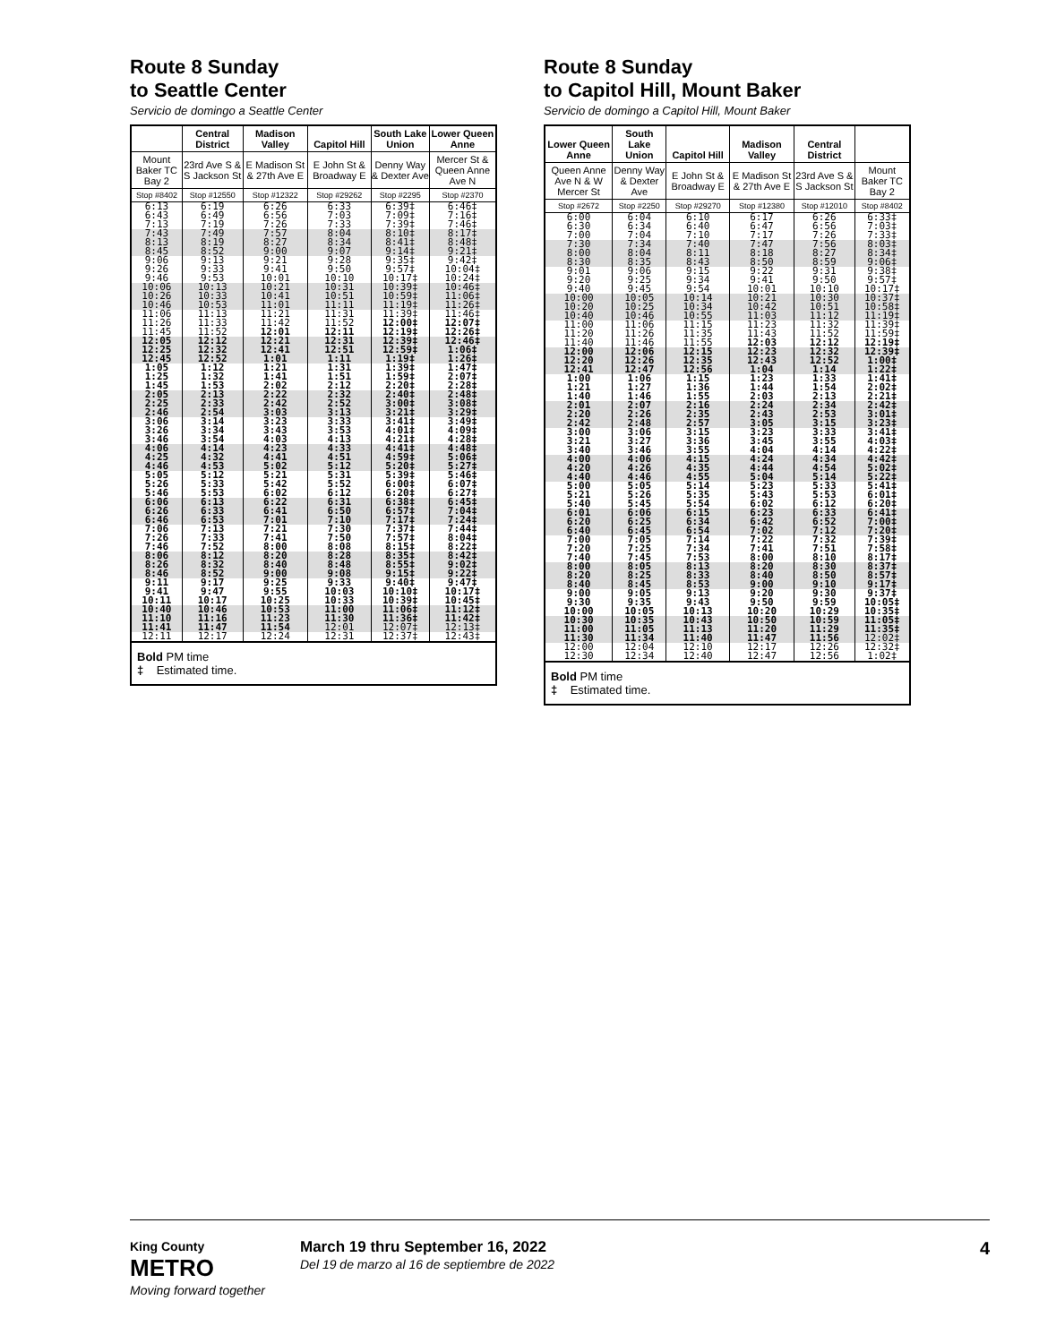Route 8 Sunday
to Seattle Center
Servicio de domingo a Seattle Center
| | Central District | Madison Valley | Capitol Hill | South Lake Union | Lower Queen Anne |
| --- | --- | --- | --- | --- | --- |
| Mount Baker TC Bay 2 | 23rd Ave S & S Jackson St | E Madison St & 27th Ave E | E John St & Broadway E | Denny Way & Dexter Ave | Mercer St & Queen Anne Ave N |
| Stop #8402 | Stop #12550 | Stop #12322 | Stop #29262 | Stop #2295 | Stop #2370 |
| 6:13 6:43 7:13 | 6:19 6:49 7:19 | 6:26 6:56 7:26 | 6:33 7:03 7:33 | 6:39‡ 7:09‡ 7:39‡ | 6:46‡ 7:16‡ 7:46‡ |
| 7:43 8:13 8:45 | 7:49 8:19 8:52 | 7:57 8:27 9:00 | 8:04 8:34 9:07 | 8:10‡ 8:41‡ 9:14‡ | 8:17‡ 8:48‡ 9:21‡ |
| 9:06 9:26 9:46 | 9:13 9:33 9:53 | 9:21 9:41 10:01 | 9:28 9:50 10:10 | 9:35‡ 9:57‡ 10:17‡ | 9:42‡ 10:04‡ 10:24‡ |
| 10:06 10:26 10:46 | 10:13 10:33 10:53 | 10:21 10:41 11:01 | 10:31 10:51 11:11 | 10:39‡ 10:59‡ 11:19‡ | 10:46‡ 11:06‡ 11:26‡ |
| 11:06 11:26 11:45 | 11:13 11:33 11:52 | 11:21 11:42 12:01 | 11:31 11:52 12:11 | 11:39‡ 12:00‡ 12:19‡ | 11:46‡ 12:07‡ 12:26‡ |
| 12:05 12:25 12:45 | 12:12 12:32 12:52 | 12:21 12:41 1:01 | 12:31 12:51 1:11 | 12:39‡ 12:59‡ 1:19‡ | 12:46‡ 1:06‡ 1:26‡ |
| 1:05 1:25 1:45 | 1:12 1:32 1:53 | 1:21 1:41 2:02 | 1:31 1:51 2:12 | 1:39‡ 1:59‡ 2:20‡ | 1:47‡ 2:07‡ 2:28‡ |
| 2:05 2:25 2:46 | 2:13 2:33 2:54 | 2:22 2:42 3:03 | 2:32 2:52 3:13 | 2:40‡ 3:00‡ 3:21‡ | 2:48‡ 3:08‡ 3:29‡ |
| 3:06 3:26 3:46 | 3:14 3:34 3:54 | 3:23 3:43 4:03 | 3:33 3:53 4:13 | 3:41‡ 4:01‡ 4:21‡ | 3:49‡ 4:09‡ 4:28‡ |
| 4:06 4:25 4:46 | 4:14 4:32 4:53 | 4:23 4:41 5:02 | 4:33 4:51 5:12 | 4:41‡ 4:59‡ 5:20‡ | 4:48‡ 5:06‡ 5:27‡ |
| 5:05 5:26 5:46 | 5:12 5:33 5:53 | 5:21 5:42 6:02 | 5:31 5:52 6:12 | 5:39‡ 6:00‡ 6:20‡ | 5:46‡ 6:07‡ 6:27‡ |
| 6:06 6:26 6:46 | 6:13 6:33 6:53 | 6:22 6:41 7:01 | 6:31 6:50 7:10 | 6:38‡ 6:57‡ 7:17‡ | 6:45‡ 7:04‡ 7:24‡ |
| 7:06 7:26 7:46 | 7:13 7:33 7:52 | 7:21 7:41 8:00 | 7:30 7:50 8:08 | 7:37‡ 7:57‡ 8:15‡ | 7:44‡ 8:04‡ 8:22‡ |
| 8:06 8:26 8:46 | 8:12 8:32 8:52 | 8:20 8:40 9:00 | 8:28 8:48 9:08 | 8:35‡ 8:55‡ 9:15‡ | 8:42‡ 9:02‡ 9:22‡ |
| 9:11 9:41 10:11 | 9:17 9:47 10:17 | 9:25 9:55 10:25 | 9:33 10:03 10:33 | 9:40‡ 10:10‡ 10:39‡ | 9:47‡ 10:17‡ 10:45‡ |
| 10:40 11:10 11:41 | 10:46 11:16 11:47 | 10:53 11:23 11:54 | 11:00 11:30 12:01 | 11:06‡ 11:36‡ 12:07‡ | 11:12‡ 11:42‡ 12:13‡ |
| 12:11 | 12:17 | 12:24 | 12:31 | 12:37‡ | 12:43‡ |
Bold PM time
‡ Estimated time.
Route 8 Sunday
to Capitol Hill, Mount Baker
Servicio de domingo a Capitol Hill, Mount Baker
| Lower Queen Anne | South Lake Union | Capitol Hill | Madison Valley | Central District | |
| --- | --- | --- | --- | --- | --- |
| Queen Anne Ave N & W Mercer St | Denny Way & Dexter Ave | E John St & Broadway E | E Madison St & 27th Ave E | 23rd Ave S & S Jackson St | Mount Baker TC Bay 2 |
| Stop #2672 | Stop #2250 | Stop #29270 | Stop #12380 | Stop #12010 | Stop #8402 |
| 6:00 6:30 7:00 | 6:04 6:34 7:04 | 6:10 6:40 7:10 | 6:17 6:47 7:17 | 6:26 6:56 7:26 | 6:33‡ 7:03‡ 7:33‡ |
| 7:30 8:00 8:30 | 7:34 8:04 8:35 | 7:40 8:11 8:43 | 7:47 8:18 8:50 | 7:56 8:27 8:59 | 8:03‡ 8:34‡ 9:06‡ |
| 9:01 9:20 9:40 | 9:06 9:25 9:45 | 9:15 9:34 9:54 | 9:22 9:41 10:01 | 9:31 9:50 10:10 | 9:38‡ 9:57‡ 10:17‡ |
| 10:00 10:20 10:40 | 10:05 10:25 10:46 | 10:14 10:34 10:55 | 10:21 10:42 11:03 | 10:30 10:51 11:12 | 10:37‡ 10:58‡ 11:19‡ |
| 11:00 11:20 11:40 | 11:06 11:26 11:46 | 11:15 11:35 11:55 | 11:23 11:43 12:03 | 11:32 11:52 12:12 | 11:39‡ 11:59‡ 12:19‡ |
| 12:00 12:20 12:41 | 12:06 12:26 12:47 | 12:15 12:35 12:56 | 12:23 12:43 1:04 | 12:32 12:52 1:14 | 12:39‡ 1:00‡ 1:22‡ |
| 1:00 1:21 1:40 | 1:06 1:27 1:46 | 1:15 1:36 1:55 | 1:23 1:44 2:03 | 1:33 1:54 2:13 | 1:41‡ 2:02‡ 2:21‡ |
| 2:01 2:20 2:42 | 2:07 2:26 2:48 | 2:16 2:35 2:57 | 2:24 2:43 3:05 | 2:34 2:53 3:15 | 2:42‡ 3:01‡ 3:23‡ |
| 3:00 3:21 3:40 | 3:06 3:27 3:46 | 3:15 3:36 3:55 | 3:23 3:45 4:04 | 3:33 3:55 4:14 | 3:41‡ 4:03‡ 4:22‡ |
| 4:00 4:20 4:40 | 4:06 4:26 4:46 | 4:15 4:35 4:55 | 4:24 4:44 5:04 | 4:34 4:54 5:14 | 4:42‡ 5:02‡ 5:22‡ |
| 5:00 5:21 5:40 | 5:05 5:26 5:45 | 5:14 5:35 5:54 | 5:23 5:43 6:02 | 5:33 5:53 6:12 | 5:41‡ 6:01‡ 6:20‡ |
| 6:01 6:20 6:40 | 6:06 6:25 6:45 | 6:15 6:34 6:54 | 6:23 6:42 7:02 | 6:33 6:52 7:12 | 6:41‡ 7:00‡ 7:20‡ |
| 7:00 7:20 7:40 | 7:05 7:25 7:45 | 7:14 7:34 7:53 | 7:22 7:41 8:00 | 7:32 7:51 8:10 | 7:39‡ 7:58‡ 8:17‡ |
| 8:00 8:20 8:40 | 8:05 8:25 8:45 | 8:13 8:33 8:53 | 8:20 8:40 9:00 | 8:30 8:50 9:10 | 8:37‡ 8:57‡ 9:17‡ |
| 9:00 9:30 10:00 | 9:05 9:35 10:05 | 9:13 9:43 10:13 | 9:20 9:50 10:20 | 9:30 9:59 10:29 | 9:37‡ 10:05‡ 10:35‡ |
| 10:30 11:00 11:30 | 10:35 11:05 11:34 | 10:43 11:13 11:40 | 10:50 11:20 11:47 | 10:59 11:29 11:56 | 11:05‡ 11:35‡ 12:02‡ |
| 12:00 12:30 | 12:04 12:34 | 12:10 12:40 | 12:17 12:47 | 12:26 12:56 | 12:32‡ 1:02‡ |
Bold PM time
‡ Estimated time.
King County
METRO
Moving forward together
March 19 thru September 16, 2022
Del 19 de marzo al 16 de septiembre de 2022
4